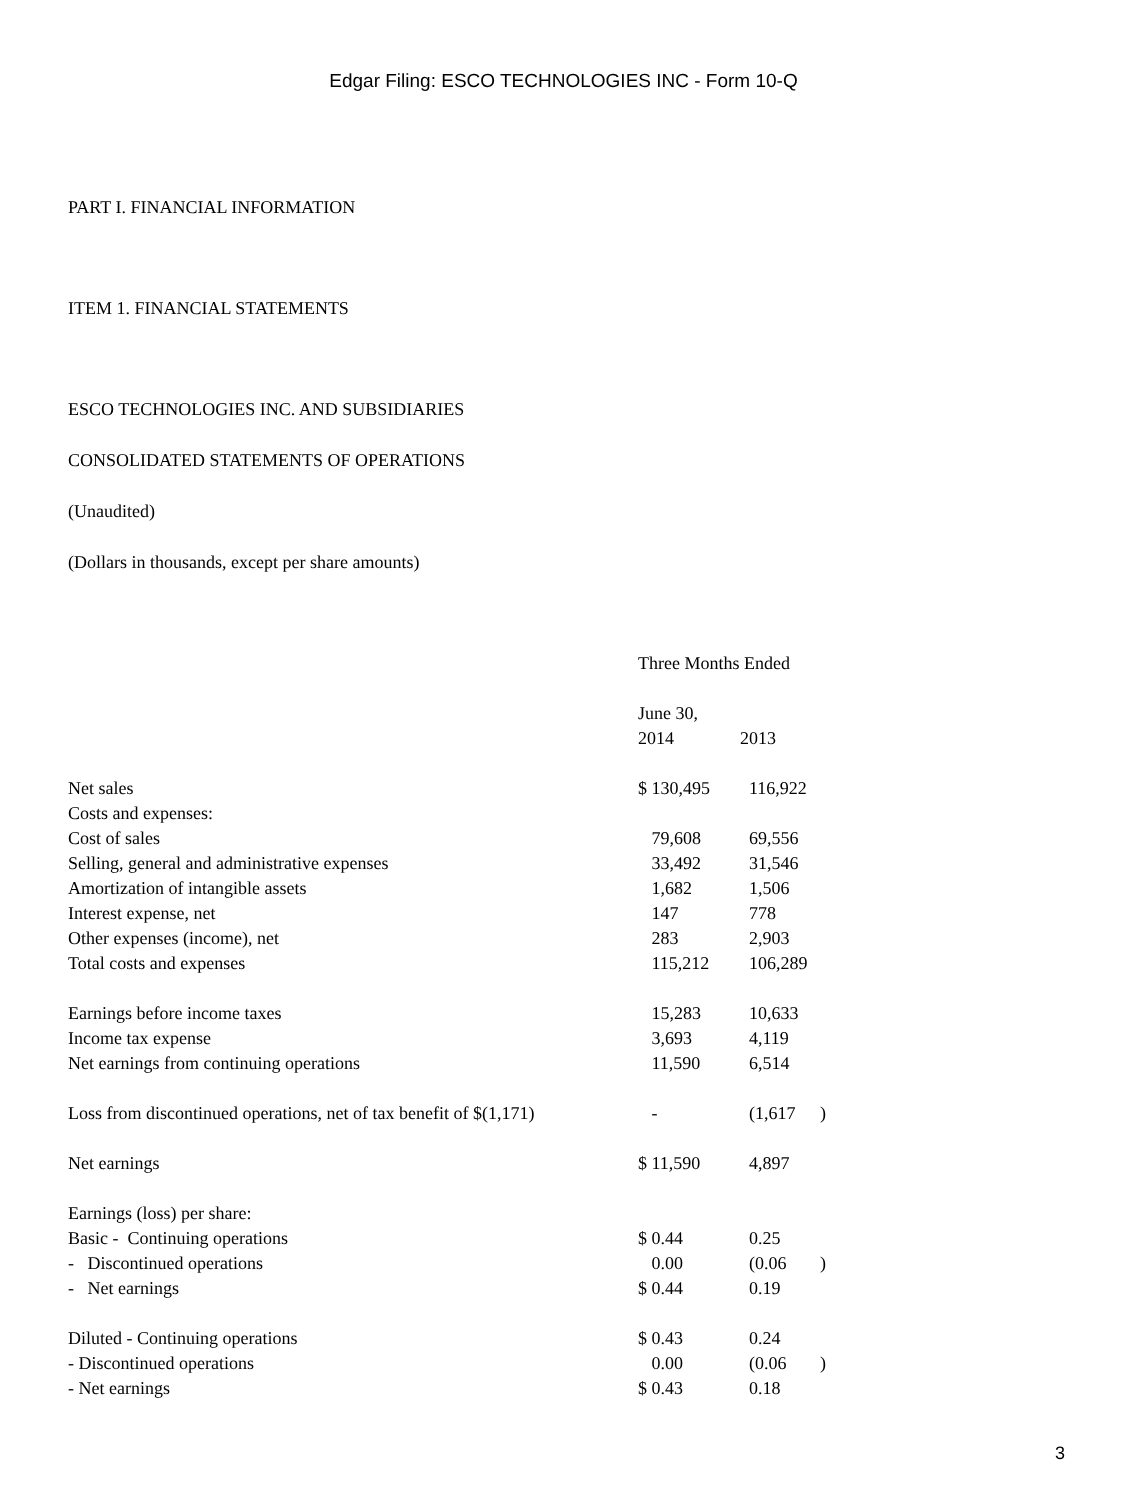Edgar Filing: ESCO TECHNOLOGIES INC - Form 10-Q
PART I. FINANCIAL INFORMATION
ITEM 1. FINANCIAL STATEMENTS
ESCO TECHNOLOGIES INC. AND SUBSIDIARIES
CONSOLIDATED STATEMENTS OF OPERATIONS
(Unaudited)
(Dollars in thousands, except per share amounts)
| | Three Months Ended | | |
| | June 30, | | |
| | 2014 | 2013 | |
| Net sales | $ 130,495 | 116,922 | |
| Costs and expenses: | | | |
| Cost of sales | 79,608 | 69,556 | |
| Selling, general and administrative expenses | 33,492 | 31,546 | |
| Amortization of intangible assets | 1,682 | 1,506 | |
| Interest expense, net | 147 | 778 | |
| Other expenses (income), net | 283 | 2,903 | |
| Total costs and expenses | 115,212 | 106,289 | |
| Earnings before income taxes | 15,283 | 10,633 | |
| Income tax expense | 3,693 | 4,119 | |
| Net earnings from continuing operations | 11,590 | 6,514 | |
| Loss from discontinued operations, net of tax benefit of $(1,171) | - | (1,617 | ) |
| Net earnings | $ 11,590 | 4,897 | |
| Earnings (loss) per share: | | | |
| Basic - Continuing operations | $ 0.44 | 0.25 | |
| - Discontinued operations | 0.00 | (0.06 | ) |
| - Net earnings | $ 0.44 | 0.19 | |
| Diluted - Continuing operations | $ 0.43 | 0.24 | |
| - Discontinued operations | 0.00 | (0.06 | ) |
| - Net earnings | $ 0.43 | 0.18 | |
3